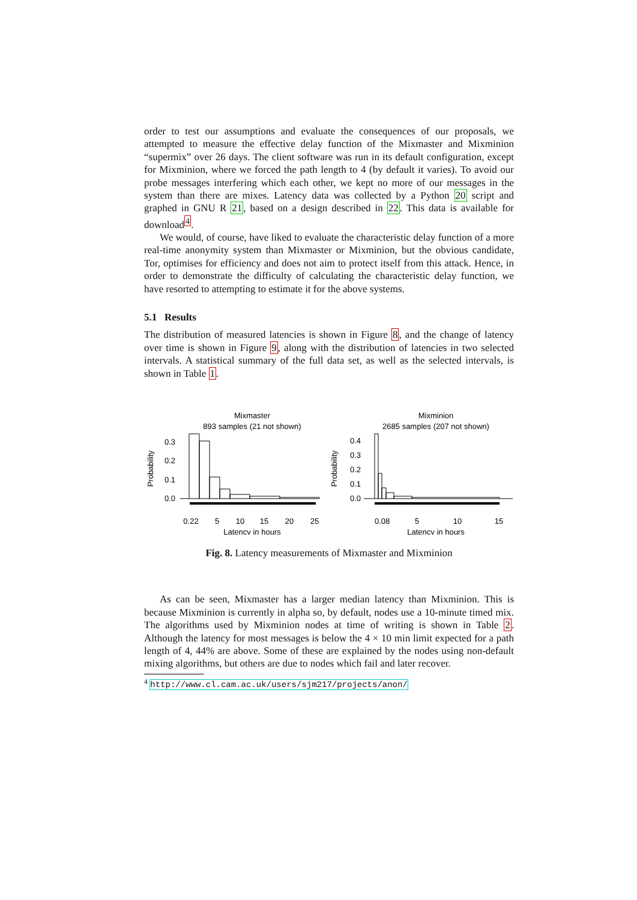order to test our assumptions and evaluate the consequences of our proposals, we attempted to measure the effective delay function of the Mixmaster and Mixminion “supermix” over 26 days. The client software was run in its default configuration, except for Mixminion, where we forced the path length to 4 (by default it varies). To avoid our probe messages interfering which each other, we kept no more of our messages in the system than there are mixes. Latency data was collected by a Python 20 script and graphed in GNU R 21, based on a design described in 22. This data is available for download<sup>4</sup>.
We would, of course, have liked to evaluate the characteristic delay function of a more real-time anonymity system than Mixmaster or Mixminion, but the obvious candidate, Tor, optimises for efficiency and does not aim to protect itself from this attack. Hence, in order to demonstrate the difficulty of calculating the characteristic delay function, we have resorted to attempting to estimate it for the above systems.
5.1 Results
The distribution of measured latencies is shown in Figure 8, and the change of latency over time is shown in Figure 9, along with the distribution of latencies in two selected intervals. A statistical summary of the full data set, as well as the selected intervals, is shown in Table 1.
Mixmaster
893 samples (21 not shown)
Probability
0.3
0.2
0.1
0.0
0.22
5
10
15
20
25
Latency in hours
Mixminion
2685 samples (207 not shown)
Probability
0.4
0.3
0.2
0.1
0.0
0.08
5
10
15
Latency in hours
Fig. 8. Latency measurements of Mixmaster and Mixminion
As can be seen, Mixmaster has a larger median latency than Mixminion. This is because Mixminion is currently in alpha so, by default, nodes use a 10-minute timed mix. The algorithms used by Mixminion nodes at time of writing is shown in Table 2. Although the latency for most messages is below the 4 × 10 min limit expected for a path length of 4, 44% are above. Some of these are explained by the nodes using non-default mixing algorithms, but others are due to nodes which fail and later recover.
<sup>4</sup> http://www.cl.cam.ac.uk/users/sjm217/projects/anon/